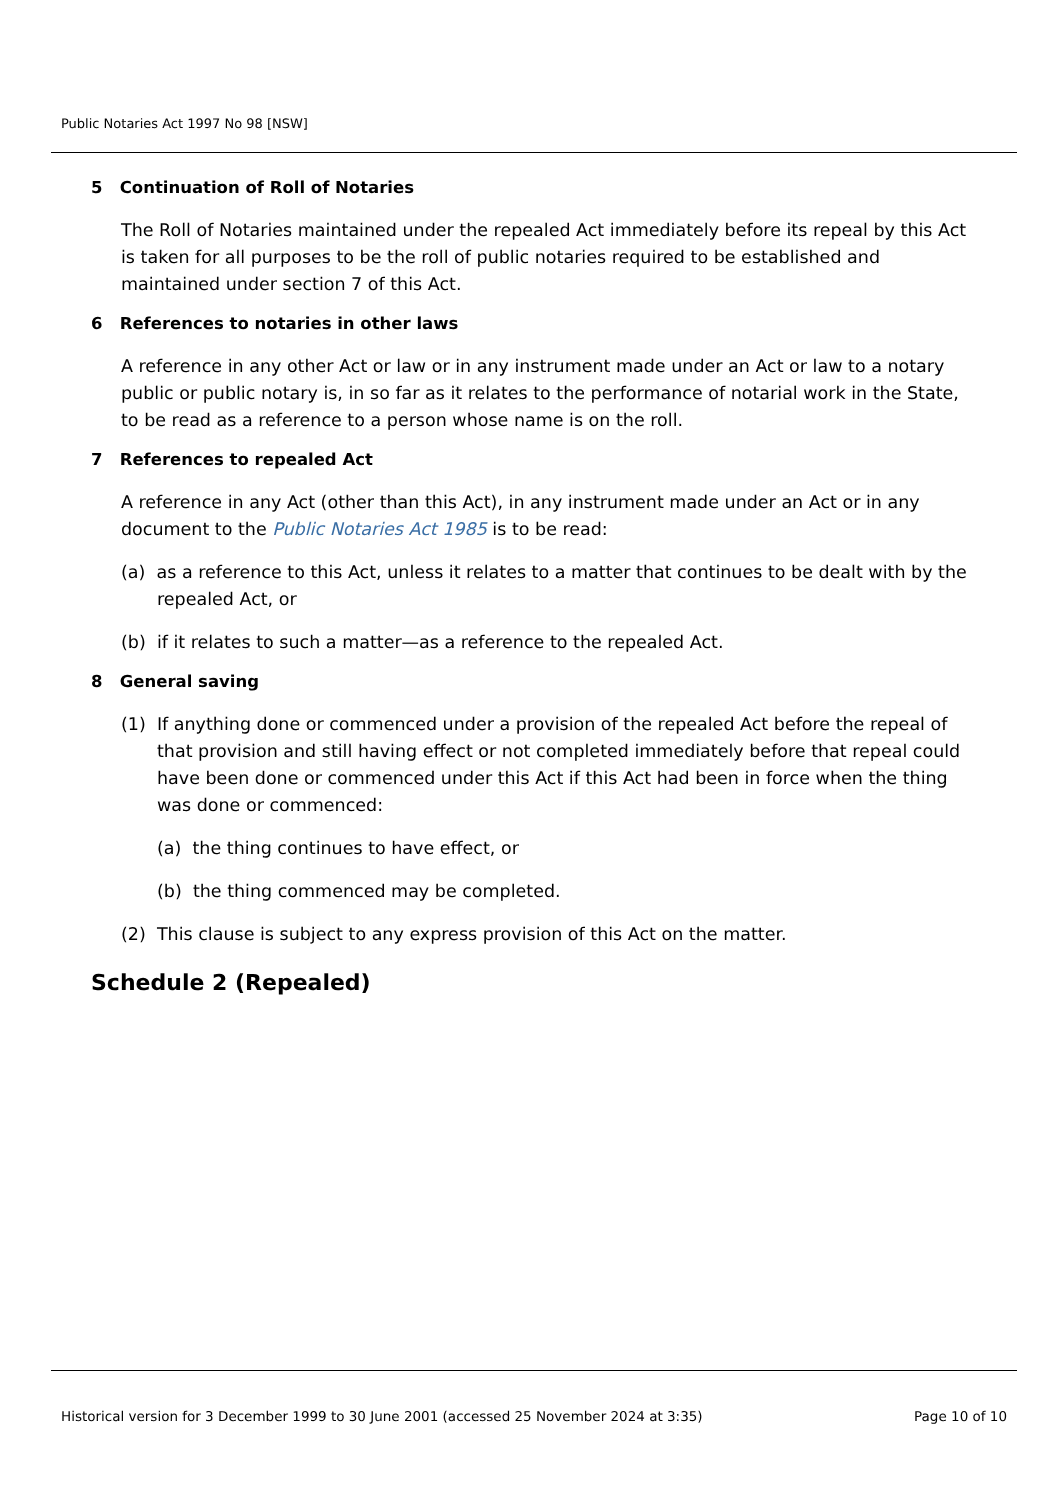Public Notaries Act 1997 No 98 [NSW]
5 Continuation of Roll of Notaries
The Roll of Notaries maintained under the repealed Act immediately before its repeal by this Act is taken for all purposes to be the roll of public notaries required to be established and maintained under section 7 of this Act.
6 References to notaries in other laws
A reference in any other Act or law or in any instrument made under an Act or law to a notary public or public notary is, in so far as it relates to the performance of notarial work in the State, to be read as a reference to a person whose name is on the roll.
7 References to repealed Act
A reference in any Act (other than this Act), in any instrument made under an Act or in any document to the Public Notaries Act 1985 is to be read:
(a) as a reference to this Act, unless it relates to a matter that continues to be dealt with by the repealed Act, or
(b) if it relates to such a matter—as a reference to the repealed Act.
8 General saving
(1) If anything done or commenced under a provision of the repealed Act before the repeal of that provision and still having effect or not completed immediately before that repeal could have been done or commenced under this Act if this Act had been in force when the thing was done or commenced:
(a) the thing continues to have effect, or
(b) the thing commenced may be completed.
(2) This clause is subject to any express provision of this Act on the matter.
Schedule 2 (Repealed)
Historical version for 3 December 1999 to 30 June 2001 (accessed 25 November 2024 at 3:35) Page 10 of 10